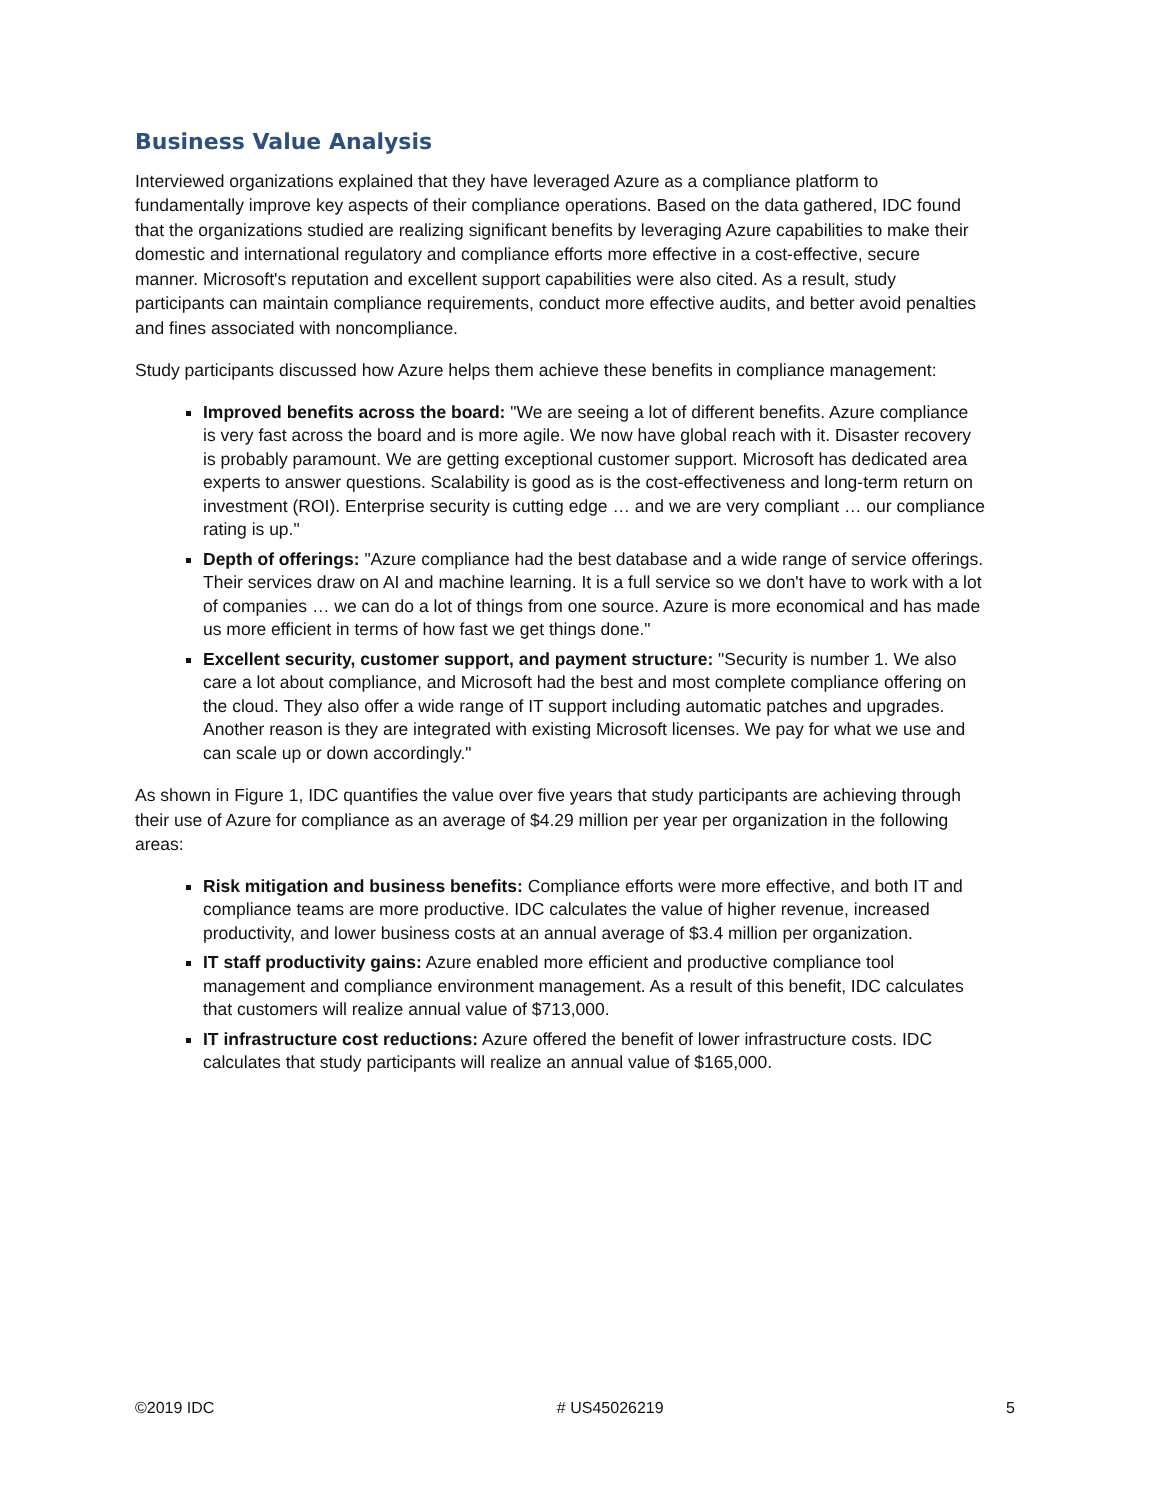Business Value Analysis
Interviewed organizations explained that they have leveraged Azure as a compliance platform to fundamentally improve key aspects of their compliance operations. Based on the data gathered, IDC found that the organizations studied are realizing significant benefits by leveraging Azure capabilities to make their domestic and international regulatory and compliance efforts more effective in a cost-effective, secure manner. Microsoft's reputation and excellent support capabilities were also cited. As a result, study participants can maintain compliance requirements, conduct more effective audits, and better avoid penalties and fines associated with noncompliance.
Study participants discussed how Azure helps them achieve these benefits in compliance management:
Improved benefits across the board: "We are seeing a lot of different benefits. Azure compliance is very fast across the board and is more agile. We now have global reach with it. Disaster recovery is probably paramount. We are getting exceptional customer support. Microsoft has dedicated area experts to answer questions. Scalability is good as is the cost-effectiveness and long-term return on investment (ROI). Enterprise security is cutting edge … and we are very compliant … our compliance rating is up."
Depth of offerings: "Azure compliance had the best database and a wide range of service offerings. Their services draw on AI and machine learning. It is a full service so we don't have to work with a lot of companies … we can do a lot of things from one source. Azure is more economical and has made us more efficient in terms of how fast we get things done."
Excellent security, customer support, and payment structure: "Security is number 1. We also care a lot about compliance, and Microsoft had the best and most complete compliance offering on the cloud. They also offer a wide range of IT support including automatic patches and upgrades. Another reason is they are integrated with existing Microsoft licenses. We pay for what we use and can scale up or down accordingly."
As shown in Figure 1, IDC quantifies the value over five years that study participants are achieving through their use of Azure for compliance as an average of $4.29 million per year per organization in the following areas:
Risk mitigation and business benefits: Compliance efforts were more effective, and both IT and compliance teams are more productive. IDC calculates the value of higher revenue, increased productivity, and lower business costs at an annual average of $3.4 million per organization.
IT staff productivity gains: Azure enabled more efficient and productive compliance tool management and compliance environment management. As a result of this benefit, IDC calculates that customers will realize annual value of $713,000.
IT infrastructure cost reductions: Azure offered the benefit of lower infrastructure costs. IDC calculates that study participants will realize an annual value of $165,000.
©2019 IDC # US45026219 5